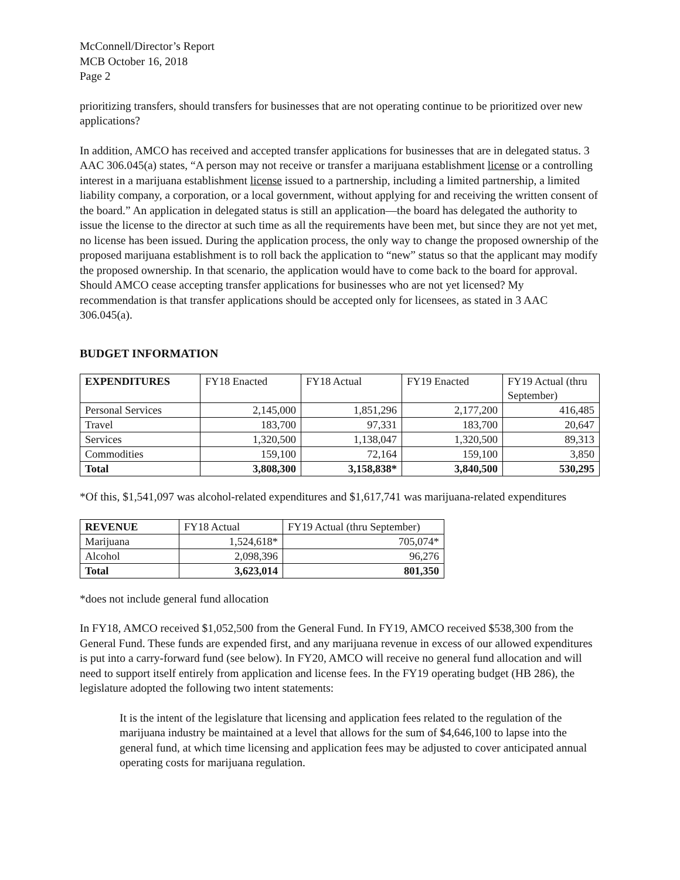McConnell/Director’s Report
MCB October 16, 2018
Page 2
prioritizing transfers, should transfers for businesses that are not operating continue to be prioritized over new applications?
In addition, AMCO has received and accepted transfer applications for businesses that are in delegated status. 3 AAC 306.045(a) states, “A person may not receive or transfer a marijuana establishment license or a controlling interest in a marijuana establishment license issued to a partnership, including a limited partnership, a limited liability company, a corporation, or a local government, without applying for and receiving the written consent of the board.” An application in delegated status is still an application—the board has delegated the authority to issue the license to the director at such time as all the requirements have been met, but since they are not yet met, no license has been issued. During the application process, the only way to change the proposed ownership of the proposed marijuana establishment is to roll back the application to “new” status so that the applicant may modify the proposed ownership. In that scenario, the application would have to come back to the board for approval. Should AMCO cease accepting transfer applications for businesses who are not yet licensed? My recommendation is that transfer applications should be accepted only for licensees, as stated in 3 AAC 306.045(a).
BUDGET INFORMATION
| EXPENDITURES | FY18 Enacted | FY18 Actual | FY19 Enacted | FY19 Actual (thru September) |
| --- | --- | --- | --- | --- |
| Personal Services | 2,145,000 | 1,851,296 | 2,177,200 | 416,485 |
| Travel | 183,700 | 97,331 | 183,700 | 20,647 |
| Services | 1,320,500 | 1,138,047 | 1,320,500 | 89,313 |
| Commodities | 159,100 | 72,164 | 159,100 | 3,850 |
| Total | 3,808,300 | 3,158,838* | 3,840,500 | 530,295 |
*Of this, $1,541,097 was alcohol-related expenditures and $1,617,741 was marijuana-related expenditures
| REVENUE | FY18 Actual | FY19 Actual (thru September) |
| --- | --- | --- |
| Marijuana | 1,524,618* | 705,074* |
| Alcohol | 2,098,396 | 96,276 |
| Total | 3,623,014 | 801,350 |
*does not include general fund allocation
In FY18, AMCO received $1,052,500 from the General Fund. In FY19, AMCO received $538,300 from the General Fund. These funds are expended first, and any marijuana revenue in excess of our allowed expenditures is put into a carry-forward fund (see below). In FY20, AMCO will receive no general fund allocation and will need to support itself entirely from application and license fees. In the FY19 operating budget (HB 286), the legislature adopted the following two intent statements:
It is the intent of the legislature that licensing and application fees related to the regulation of the marijuana industry be maintained at a level that allows for the sum of $4,646,100 to lapse into the general fund, at which time licensing and application fees may be adjusted to cover anticipated annual operating costs for marijuana regulation.